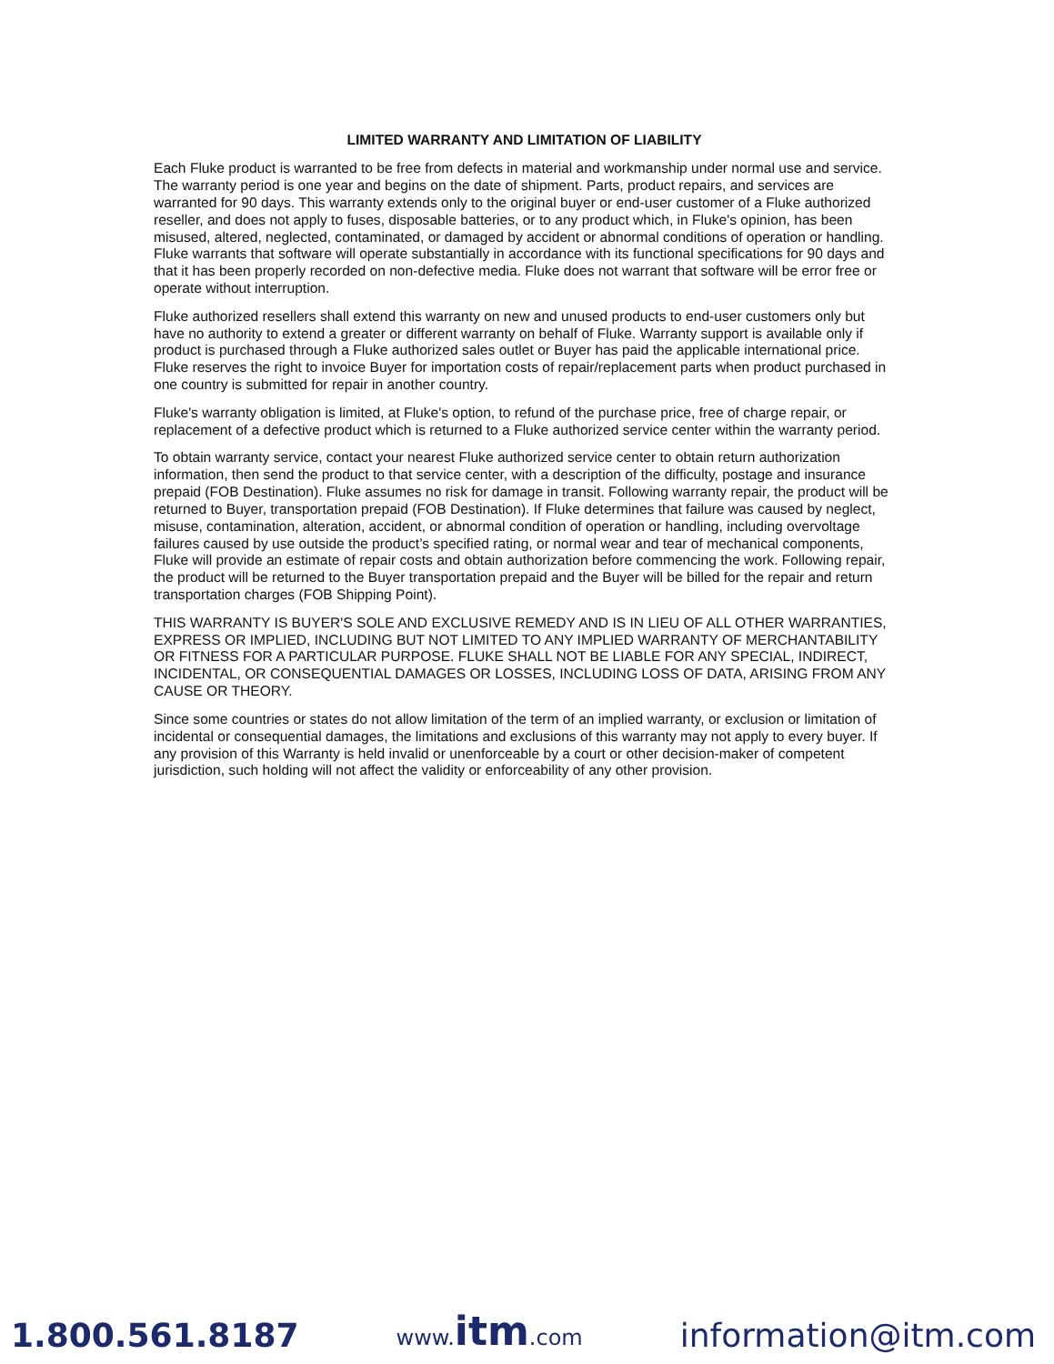LIMITED WARRANTY AND LIMITATION OF LIABILITY
Each Fluke product is warranted to be free from defects in material and workmanship under normal use and service. The warranty period is one year and begins on the date of shipment. Parts, product repairs, and services are warranted for 90 days. This warranty extends only to the original buyer or end-user customer of a Fluke authorized reseller, and does not apply to fuses, disposable batteries, or to any product which, in Fluke's opinion, has been misused, altered, neglected, contaminated, or damaged by accident or abnormal conditions of operation or handling. Fluke warrants that software will operate substantially in accordance with its functional specifications for 90 days and that it has been properly recorded on non-defective media. Fluke does not warrant that software will be error free or operate without interruption.
Fluke authorized resellers shall extend this warranty on new and unused products to end-user customers only but have no authority to extend a greater or different warranty on behalf of Fluke. Warranty support is available only if product is purchased through a Fluke authorized sales outlet or Buyer has paid the applicable international price. Fluke reserves the right to invoice Buyer for importation costs of repair/replacement parts when product purchased in one country is submitted for repair in another country.
Fluke's warranty obligation is limited, at Fluke's option, to refund of the purchase price, free of charge repair, or replacement of a defective product which is returned to a Fluke authorized service center within the warranty period.
To obtain warranty service, contact your nearest Fluke authorized service center to obtain return authorization information, then send the product to that service center, with a description of the difficulty, postage and insurance prepaid (FOB Destination). Fluke assumes no risk for damage in transit. Following warranty repair, the product will be returned to Buyer, transportation prepaid (FOB Destination). If Fluke determines that failure was caused by neglect, misuse, contamination, alteration, accident, or abnormal condition of operation or handling, including overvoltage failures caused by use outside the product’s specified rating, or normal wear and tear of mechanical components, Fluke will provide an estimate of repair costs and obtain authorization before commencing the work. Following repair, the product will be returned to the Buyer transportation prepaid and the Buyer will be billed for the repair and return transportation charges (FOB Shipping Point).
THIS WARRANTY IS BUYER'S SOLE AND EXCLUSIVE REMEDY AND IS IN LIEU OF ALL OTHER WARRANTIES, EXPRESS OR IMPLIED, INCLUDING BUT NOT LIMITED TO ANY IMPLIED WARRANTY OF MERCHANTABILITY OR FITNESS FOR A PARTICULAR PURPOSE. FLUKE SHALL NOT BE LIABLE FOR ANY SPECIAL, INDIRECT, INCIDENTAL, OR CONSEQUENTIAL DAMAGES OR LOSSES, INCLUDING LOSS OF DATA, ARISING FROM ANY CAUSE OR THEORY.
Since some countries or states do not allow limitation of the term of an implied warranty, or exclusion or limitation of incidental or consequential damages, the limitations and exclusions of this warranty may not apply to every buyer. If any provision of this Warranty is held invalid or unenforceable by a court or other decision-maker of competent jurisdiction, such holding will not affect the validity or enforceability of any other provision.
1.800.561.8187 www.itm.com information@itm.com